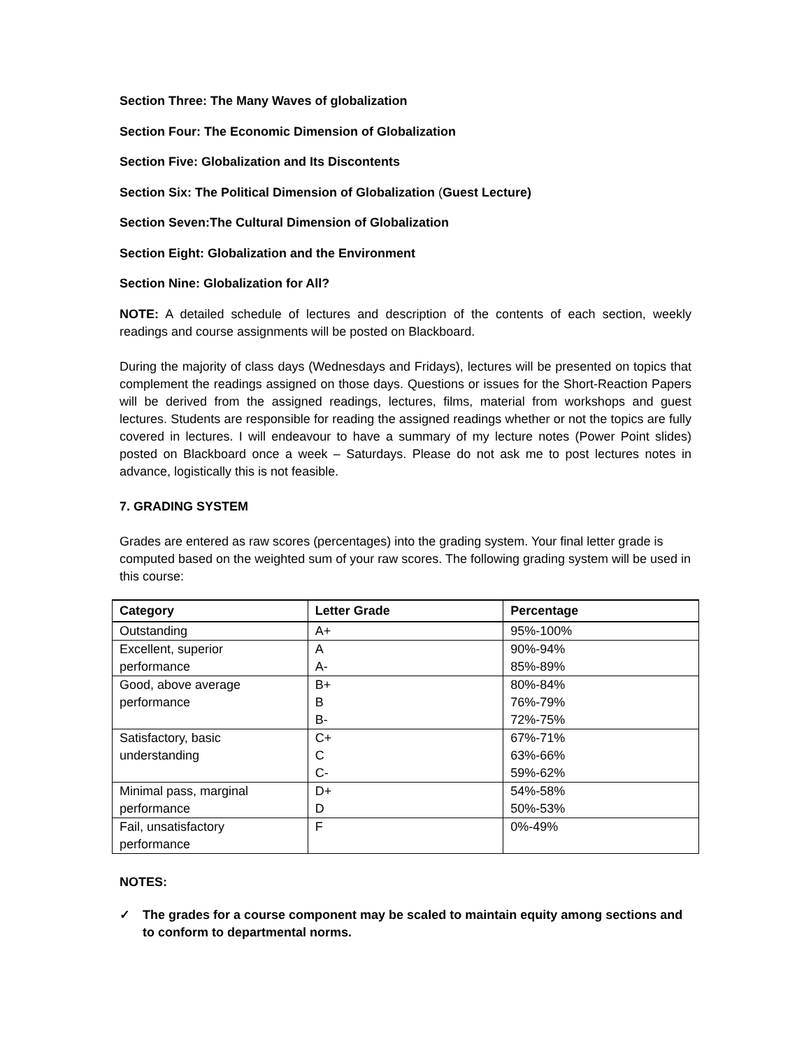Section Three: The Many Waves of globalization
Section Four: The Economic Dimension of Globalization
Section Five: Globalization and Its Discontents
Section Six: The Political Dimension of Globalization (Guest Lecture)
Section Seven:The Cultural Dimension of Globalization
Section Eight: Globalization and the Environment
Section Nine: Globalization for All?
NOTE: A detailed schedule of lectures and description of the contents of each section, weekly readings and course assignments will be posted on Blackboard.
During the majority of class days (Wednesdays and Fridays), lectures will be presented on topics that complement the readings assigned on those days. Questions or issues for the Short-Reaction Papers will be derived from the assigned readings, lectures, films, material from workshops and guest lectures. Students are responsible for reading the assigned readings whether or not the topics are fully covered in lectures. I will endeavour to have a summary of my lecture notes (Power Point slides) posted on Blackboard once a week – Saturdays. Please do not ask me to post lectures notes in advance, logistically this is not feasible.
7. GRADING SYSTEM
Grades are entered as raw scores (percentages) into the grading system. Your final letter grade is computed based on the weighted sum of your raw scores. The following grading system will be used in this course:
| Category | Letter Grade | Percentage |
| --- | --- | --- |
| Outstanding | A+ | 95%-100% |
| Excellent, superior | A | 90%-94% |
| performance | A- | 85%-89% |
| Good, above average | B+ | 80%-84% |
| performance | B | 76%-79% |
| | B- | 72%-75% |
| Satisfactory, basic | C+ | 67%-71% |
| understanding | C | 63%-66% |
| | C- | 59%-62% |
| Minimal pass, marginal | D+ | 54%-58% |
| performance | D | 50%-53% |
| Fail, unsatisfactory | F | 0%-49% |
| performance | | |
NOTES:
✓ The grades for a course component may be scaled to maintain equity among sections and to conform to departmental norms.